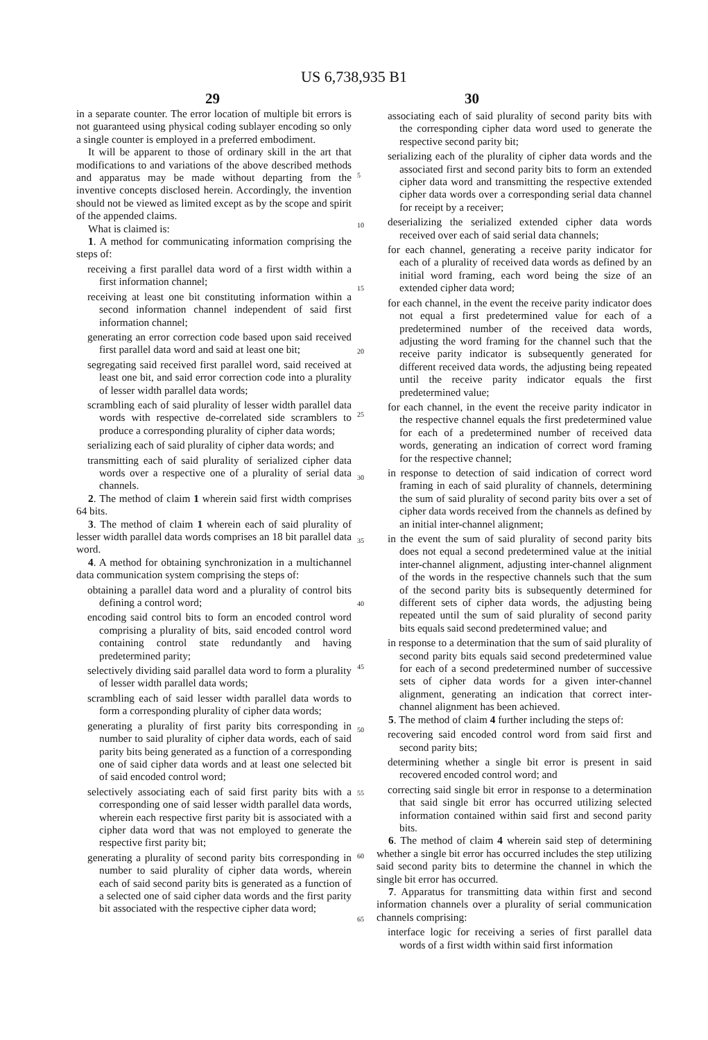US 6,738,935 B1
29 30
in a separate counter. The error location of multiple bit errors is not guaranteed using physical coding sublayer encoding so only a single counter is employed in a preferred embodiment.
It will be apparent to those of ordinary skill in the art that modifications to and variations of the above described methods and apparatus may be made without departing from the inventive concepts disclosed herein. Accordingly, the invention should not be viewed as limited except as by the scope and spirit of the appended claims.
What is claimed is:
1. A method for communicating information comprising the steps of:
receiving a first parallel data word of a first width within a first information channel;
receiving at least one bit constituting information within a second information channel independent of said first information channel;
generating an error correction code based upon said received first parallel data word and said at least one bit;
segregating said received first parallel word, said received at least one bit, and said error correction code into a plurality of lesser width parallel data words;
scrambling each of said plurality of lesser width parallel data words with respective de-correlated side scramblers to produce a corresponding plurality of cipher data words;
serializing each of said plurality of cipher data words; and
transmitting each of said plurality of serialized cipher data words over a respective one of a plurality of serial data channels.
2. The method of claim 1 wherein said first width comprises 64 bits.
3. The method of claim 1 wherein each of said plurality of lesser width parallel data words comprises an 18 bit parallel data word.
4. A method for obtaining synchronization in a multichannel data communication system comprising the steps of:
obtaining a parallel data word and a plurality of control bits defining a control word;
encoding said control bits to form an encoded control word comprising a plurality of bits, said encoded control word containing control state redundantly and having predetermined parity;
selectively dividing said parallel data word to form a plurality of lesser width parallel data words;
scrambling each of said lesser width parallel data words to form a corresponding plurality of cipher data words;
generating a plurality of first parity bits corresponding in number to said plurality of cipher data words, each of said parity bits being generated as a function of a corresponding one of said cipher data words and at least one selected bit of said encoded control word;
selectively associating each of said first parity bits with a corresponding one of said lesser width parallel data words, wherein each respective first parity bit is associated with a cipher data word that was not employed to generate the respective first parity bit;
generating a plurality of second parity bits corresponding in number to said plurality of cipher data words, wherein each of said second parity bits is generated as a function of a selected one of said cipher data words and the first parity bit associated with the respective cipher data word;
5
10
15
20
25
30
35
40
45
50
55
60
65
associating each of said plurality of second parity bits with the corresponding cipher data word used to generate the respective second parity bit;
serializing each of the plurality of cipher data words and the associated first and second parity bits to form an extended cipher data word and transmitting the respective extended cipher data words over a corresponding serial data channel for receipt by a receiver;
deserializing the serialized extended cipher data words received over each of said serial data channels;
for each channel, generating a receive parity indicator for each of a plurality of received data words as defined by an initial word framing, each word being the size of an extended cipher data word;
for each channel, in the event the receive parity indicator does not equal a first predetermined value for each of a predetermined number of the received data words, adjusting the word framing for the channel such that the receive parity indicator is subsequently generated for different received data words, the adjusting being repeated until the receive parity indicator equals the first predetermined value;
for each channel, in the event the receive parity indicator in the respective channel equals the first predetermined value for each of a predetermined number of received data words, generating an indication of correct word framing for the respective channel;
in response to detection of said indication of correct word framing in each of said plurality of channels, determining the sum of said plurality of second parity bits over a set of cipher data words received from the channels as defined by an initial inter-channel alignment;
in the event the sum of said plurality of second parity bits does not equal a second predetermined value at the initial inter-channel alignment, adjusting inter-channel alignment of the words in the respective channels such that the sum of the second parity bits is subsequently determined for different sets of cipher data words, the adjusting being repeated until the sum of said plurality of second parity bits equals said second predetermined value; and
in response to a determination that the sum of said plurality of second parity bits equals said second predetermined value for each of a second predetermined number of successive sets of cipher data words for a given inter-channel alignment, generating an indication that correct inter-channel alignment has been achieved.
5. The method of claim 4 further including the steps of:
recovering said encoded control word from said first and second parity bits;
determining whether a single bit error is present in said recovered encoded control word; and
correcting said single bit error in response to a determination that said single bit error has occurred utilizing selected information contained within said first and second parity bits.
6. The method of claim 4 wherein said step of determining whether a single bit error has occurred includes the step utilizing said second parity bits to determine the channel in which the single bit error has occurred.
7. Apparatus for transmitting data within first and second information channels over a plurality of serial communication channels comprising:
interface logic for receiving a series of first parallel data words of a first width within said first information